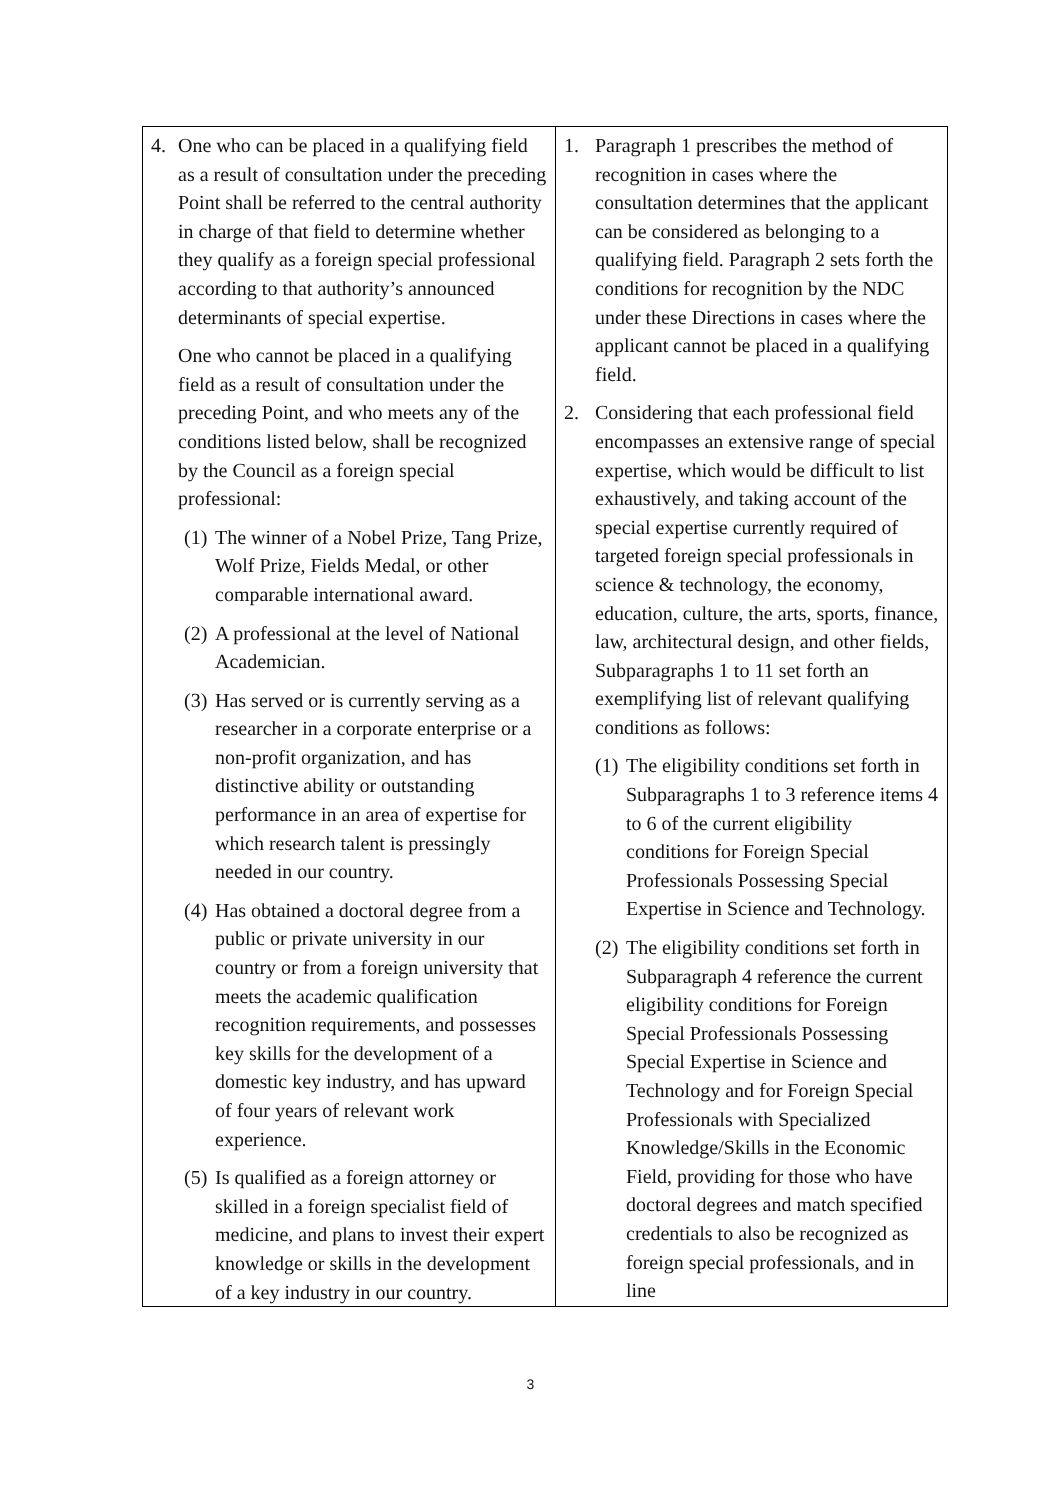| 4. One who can be placed in a qualifying field as a result of consultation under the preceding Point shall be referred to the central authority in charge of that field to determine whether they qualify as a foreign special professional according to that authority’s announced determinants of special expertise. One who cannot be placed in a qualifying field as a result of consultation under the preceding Point, and who meets any of the conditions listed below, shall be recognized by the Council as a foreign special professional: (1) The winner of a Nobel Prize, Tang Prize, Wolf Prize, Fields Medal, or other comparable international award. (2) A professional at the level of National Academician. (3) Has served or is currently serving as a researcher in a corporate enterprise or a non-profit organization, and has distinctive ability or outstanding performance in an area of expertise for which research talent is pressingly needed in our country. (4) Has obtained a doctoral degree from a public or private university in our country or from a foreign university that meets the academic qualification recognition requirements, and possesses key skills for the development of a domestic key industry, and has upward of four years of relevant work experience. (5) Is qualified as a foreign attorney or skilled in a foreign specialist field of medicine, and plans to invest their expert knowledge or skills in the development of a key industry in our country. | 1. Paragraph 1 prescribes the method of recognition in cases where the consultation determines that the applicant can be considered as belonging to a qualifying field. Paragraph 2 sets forth the conditions for recognition by the NDC under these Directions in cases where the applicant cannot be placed in a qualifying field. 2. Considering that each professional field encompasses an extensive range of special expertise, which would be difficult to list exhaustively, and taking account of the special expertise currently required of targeted foreign special professionals in science & technology, the economy, education, culture, the arts, sports, finance, law, architectural design, and other fields, Subparagraphs 1 to 11 set forth an exemplifying list of relevant qualifying conditions as follows: (1) The eligibility conditions set forth in Subparagraphs 1 to 3 reference items 4 to 6 of the current eligibility conditions for Foreign Special Professionals Possessing Special Expertise in Science and Technology. (2) The eligibility conditions set forth in Subparagraph 4 reference the current eligibility conditions for Foreign Special Professionals Possessing Special Expertise in Science and Technology and for Foreign Special Professionals with Specialized Knowledge/Skills in the Economic Field, providing for those who have doctoral degrees and match specified credentials to also be recognized as foreign special professionals, and in line |
3